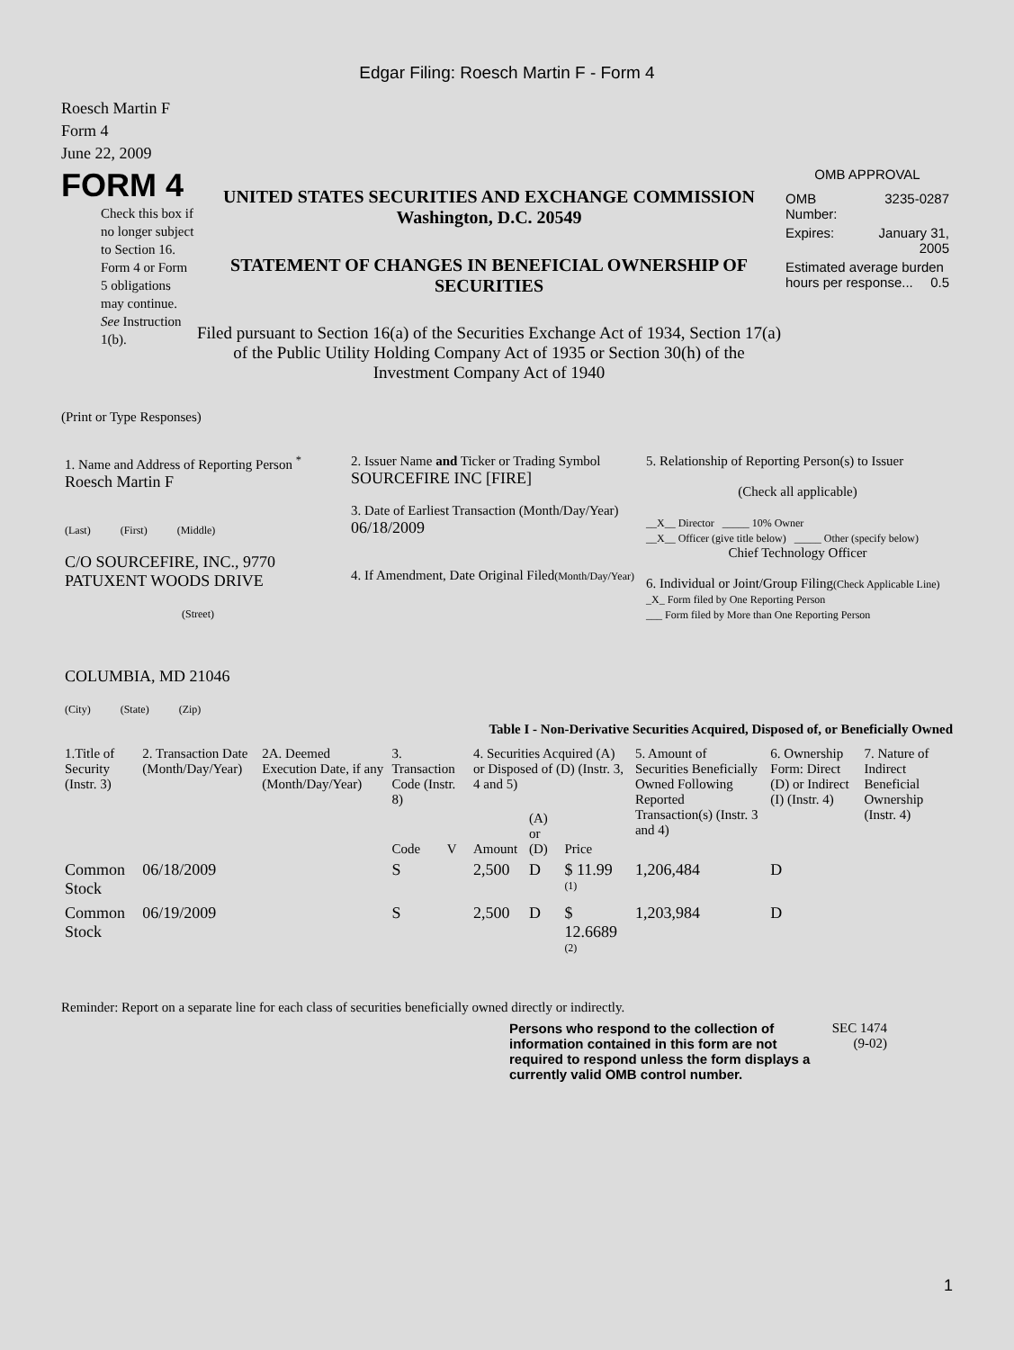Edgar Filing: Roesch Martin F - Form 4
Roesch Martin F
Form 4
June 22, 2009
FORM 4
Check this box if no longer subject to Section 16. Form 4 or Form 5 obligations may continue. See Instruction 1(b).
UNITED STATES SECURITIES AND EXCHANGE COMMISSION
Washington, D.C. 20549
STATEMENT OF CHANGES IN BENEFICIAL OWNERSHIP OF SECURITIES
Filed pursuant to Section 16(a) of the Securities Exchange Act of 1934, Section 17(a) of the Public Utility Holding Company Act of 1935 or Section 30(h) of the Investment Company Act of 1940
OMB APPROVAL
| OMB Number: | 3235-0287 |
| Expires: | January 31, 2005 |
| Estimated average burden hours per response... 0.5 | |
(Print or Type Responses)
| 1. Name and Address of Reporting Person <sup>*</sup> Roesch Martin F (Last) (First) (Middle) C/O SOURCEFIRE, INC., 9770 PATUXENT WOODS DRIVE (Street) COLUMBIA, MD 21046 (City) (State) (Zip) | 2. Issuer Name and Ticker or Trading Symbol SOURCEFIRE INC [FIRE] 3. Date of Earliest Transaction (Month/Day/Year) 06/18/2009 4. If Amendment, Date Original Filed (Month/Day/Year) | 5. Relationship of Reporting Person(s) to Issuer (Check all applicable) __X__ Director _____ 10% Owner __X__ Officer (give title below) _____ Other (specify below) Chief Technology Officer 6. Individual or Joint/Group Filing (Check Applicable Line) _X_ Form filed by One Reporting Person ___ Form filed by More than One Reporting Person |
Table I - Non-Derivative Securities Acquired, Disposed of, or Beneficially Owned
| 1.Title of Security (Instr. 3) | 2. Transaction Date (Month/Day/Year) | 2A. Deemed Execution Date, if any (Month/Day/Year) | 3. Transaction Code (Instr. 8) | | 4. Securities Acquired (A) or Disposed of (D) (Instr. 3, 4 and 5) | | | 5. Amount of Securities Beneficially Owned Following Reported Transaction(s) (Instr. 3 and 4) | 6. Ownership Form: Direct (D) or Indirect (I) (Instr. 4) | 7. Nature of Indirect Beneficial Ownership (Instr. 4) |
| --- | --- | --- | --- | --- | --- | --- | --- | --- | --- | --- |
| | | | Code | V | Amount | (A) or (D) | Price | | | |
| Common Stock | 06/18/2009 | | S | | 2,500 | D | $ 11.99 <sup>(1)</sup> | 1,206,484 | D | |
| Common Stock | 06/19/2009 | | S | | 2,500 | D | $ 12.6689 <sup>(2)</sup> | 1,203,984 | D | |
Reminder: Report on a separate line for each class of securities beneficially owned directly or indirectly.
Persons who respond to the collection of information contained in this form are not required to respond unless the form displays a currently valid OMB control number.
SEC 1474 (9-02)
1